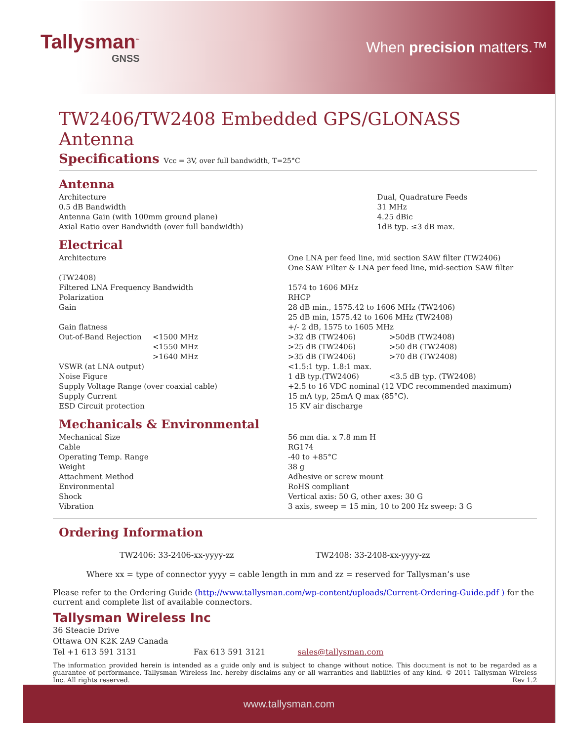Tallysman<sup>™</sup>
GNSS
When precision matters.™
TW2406/TW2408 Embedded GPS/GLONASS Antenna
Specifications Vcc = 3V, over full bandwidth, T=25°C
Antenna
| Architecture | Dual, Quadrature Feeds |
| 0.5 dB Bandwidth | 31 MHz |
| Antenna Gain (with 100mm ground plane) | 4.25 dBic |
| Axial Ratio over Bandwidth (over full bandwidth) | 1dB typ. ≤3 dB max. |
Electrical
| Architecture | | One LNA per feed line, mid section SAW filter (TW2406) One SAW Filter & LNA per feed line, mid-section SAW filter | |
| (TW2408) | | | |
| Filtered LNA Frequency Bandwidth | | 1574 to 1606 MHz | |
| Polarization | | RHCP | |
| Gain | | 28 dB min., 1575.42 to 1606 MHz (TW2406) 25 dB min, 1575.42 to 1606 MHz (TW2408) | |
| Gain flatness | | +/- 2 dB, 1575 to 1605 MHz | |
| Out-of-Band Rejection | <1500 MHz | >32 dB (TW2406) | >50dB (TW2408) |
| | <1550 MHz | >25 dB (TW2406) | >50 dB (TW2408) |
| | >1640 MHz | >35 dB (TW2406) | >70 dB (TW2408) |
| VSWR (at LNA output) | | <1.5:1 typ. 1.8:1 max. | |
| Noise Figure | | 1 dB typ.(TW2406) | <3.5 dB typ. (TW2408) |
| Supply Voltage Range (over coaxial cable) | | +2.5 to 16 VDC nominal (12 VDC recommended maximum) | |
| Supply Current | | 15 mA typ, 25mA Q max (85°C). | |
| ESD Circuit protection | | 15 KV air discharge | |
Mechanicals & Environmental
| Mechanical Size | 56 mm dia. x 7.8 mm H |
| Cable | RG174 |
| Operating Temp. Range | -40 to +85°C |
| Weight | 38 g |
| Attachment Method | Adhesive or screw mount |
| Environmental | RoHS compliant |
| Shock | Vertical axis: 50 G, other axes: 30 G |
| Vibration | 3 axis, sweep = 15 min, 10 to 200 Hz sweep: 3 G |
Ordering Information
TW2406: 33-2406-xx-yyyy-zz TW2408: 33-2408-xx-yyyy-zz
Where xx = type of connector yyyy = cable length in mm and zz = reserved for Tallysman’s use
Please refer to the Ordering Guide (http://www.tallysman.com/wp-content/uploads/Current-Ordering-Guide.pdf ) for the current and complete list of available connectors.
Tallysman Wireless Inc
36 Steacie Drive
Ottawa ON K2K 2A9 Canada
Tel +1 613 591 3131 Fax 613 591 3121 sales@tallysman.com
The information provided herein is intended as a guide only and is subject to change without notice. This document is not to be regarded as a guarantee of performance. Tallysman Wireless Inc. hereby disclaims any or all warranties and liabilities of any kind. © 2011 Tallysman Wireless Inc. All rights reserved. Rev 1.2
www.tallysman.com